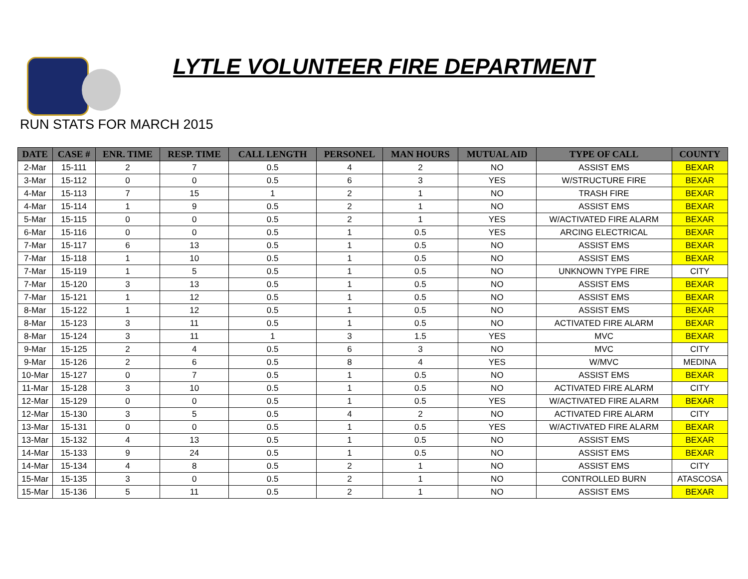LYTLE VOLUNTEER FIRE DEPARTMENT
RUN STATS FOR MARCH 2015
| DATE | CASE # | ENR. TIME | RESP. TIME | CALL LENGTH | PERSONEL | MAN HOURS | MUTUAL AID | TYPE OF CALL | COUNTY |
| --- | --- | --- | --- | --- | --- | --- | --- | --- | --- |
| 2-Mar | 15-111 | 2 | 7 | 0.5 | 4 | 2 | NO | ASSIST EMS | BEXAR |
| 3-Mar | 15-112 | 0 | 0 | 0.5 | 6 | 3 | YES | W/STRUCTURE FIRE | BEXAR |
| 4-Mar | 15-113 | 7 | 15 | 1 | 2 | 1 | NO | TRASH FIRE | BEXAR |
| 4-Mar | 15-114 | 1 | 9 | 0.5 | 2 | 1 | NO | ASSIST EMS | BEXAR |
| 5-Mar | 15-115 | 0 | 0 | 0.5 | 2 | 1 | YES | W/ACTIVATED FIRE ALARM | BEXAR |
| 6-Mar | 15-116 | 0 | 0 | 0.5 | 1 | 0.5 | YES | ARCING ELECTRICAL | BEXAR |
| 7-Mar | 15-117 | 6 | 13 | 0.5 | 1 | 0.5 | NO | ASSIST EMS | BEXAR |
| 7-Mar | 15-118 | 1 | 10 | 0.5 | 1 | 0.5 | NO | ASSIST EMS | BEXAR |
| 7-Mar | 15-119 | 1 | 5 | 0.5 | 1 | 0.5 | NO | UNKNOWN TYPE FIRE | CITY |
| 7-Mar | 15-120 | 3 | 13 | 0.5 | 1 | 0.5 | NO | ASSIST EMS | BEXAR |
| 7-Mar | 15-121 | 1 | 12 | 0.5 | 1 | 0.5 | NO | ASSIST EMS | BEXAR |
| 8-Mar | 15-122 | 1 | 12 | 0.5 | 1 | 0.5 | NO | ASSIST EMS | BEXAR |
| 8-Mar | 15-123 | 3 | 11 | 0.5 | 1 | 0.5 | NO | ACTIVATED FIRE ALARM | BEXAR |
| 8-Mar | 15-124 | 3 | 11 | 1 | 3 | 1.5 | YES | MVC | BEXAR |
| 9-Mar | 15-125 | 2 | 4 | 0.5 | 6 | 3 | NO | MVC | CITY |
| 9-Mar | 15-126 | 2 | 6 | 0.5 | 8 | 4 | YES | W/MVC | MEDINA |
| 10-Mar | 15-127 | 0 | 7 | 0.5 | 1 | 0.5 | NO | ASSIST EMS | BEXAR |
| 11-Mar | 15-128 | 3 | 10 | 0.5 | 1 | 0.5 | NO | ACTIVATED FIRE ALARM | CITY |
| 12-Mar | 15-129 | 0 | 0 | 0.5 | 1 | 0.5 | YES | W/ACTIVATED FIRE ALARM | BEXAR |
| 12-Mar | 15-130 | 3 | 5 | 0.5 | 4 | 2 | NO | ACTIVATED FIRE ALARM | CITY |
| 13-Mar | 15-131 | 0 | 0 | 0.5 | 1 | 0.5 | YES | W/ACTIVATED FIRE ALARM | BEXAR |
| 13-Mar | 15-132 | 4 | 13 | 0.5 | 1 | 0.5 | NO | ASSIST EMS | BEXAR |
| 14-Mar | 15-133 | 9 | 24 | 0.5 | 1 | 0.5 | NO | ASSIST EMS | BEXAR |
| 14-Mar | 15-134 | 4 | 8 | 0.5 | 2 | 1 | NO | ASSIST EMS | CITY |
| 15-Mar | 15-135 | 3 | 0 | 0.5 | 2 | 1 | NO | CONTROLLED BURN | ATASCOSA |
| 15-Mar | 15-136 | 5 | 11 | 0.5 | 2 | 1 | NO | ASSIST EMS | BEXAR |